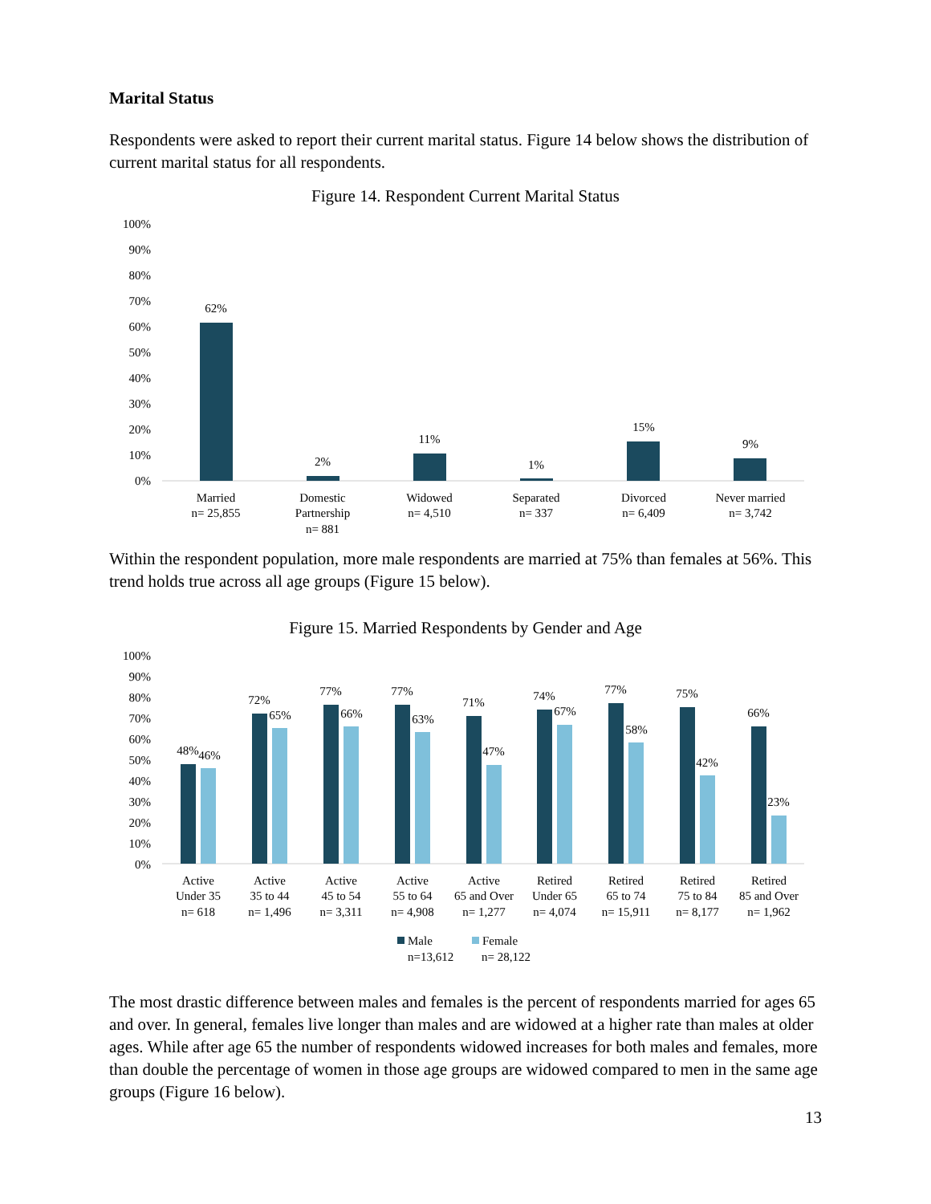Marital Status
Respondents were asked to report their current marital status. Figure 14 below shows the distribution of current marital status for all respondents.
Figure 14. Respondent Current Marital Status
100%
90%
80%
70%
60%
50%
40%
30%
20%
10%
0%
62%
2%
11%
1%
15%
9%
Married
n= 25,855
Domestic
Partnership
n= 881
Widowed
n= 4,510
Separated
n= 337
Divorced
n= 6,409
Never married
n= 3,742
Within the respondent population, more male respondents are married at 75% than females at 56%. This trend holds true across all age groups (Figure 15 below).
Figure 15. Married Respondents by Gender and Age
100%
90%
80%
70%
60%
50%
40%
30%
20%
10%
0%
48%
46%
72%
65%
77%
66%
77%
63%
71%
47%
74%
67%
77%
58%
75%
42%
66%
23%
Active
Under 35
n= 618
Active
35 to 44
n= 1,496
Active
45 to 54
n= 3,311
Active
55 to 64
n= 4,908
Active
65 and Over
n= 1,277
Retired
Under 65
n= 4,074
Retired
65 to 74
n= 15,911
Retired
75 to 84
n= 8,177
Retired
85 and Over
n= 1,962
Male
Female
n=13,612
n= 28,122
The most drastic difference between males and females is the percent of respondents married for ages 65 and over. In general, females live longer than males and are widowed at a higher rate than males at older ages. While after age 65 the number of respondents widowed increases for both males and females, more than double the percentage of women in those age groups are widowed compared to men in the same age groups (Figure 16 below).
13